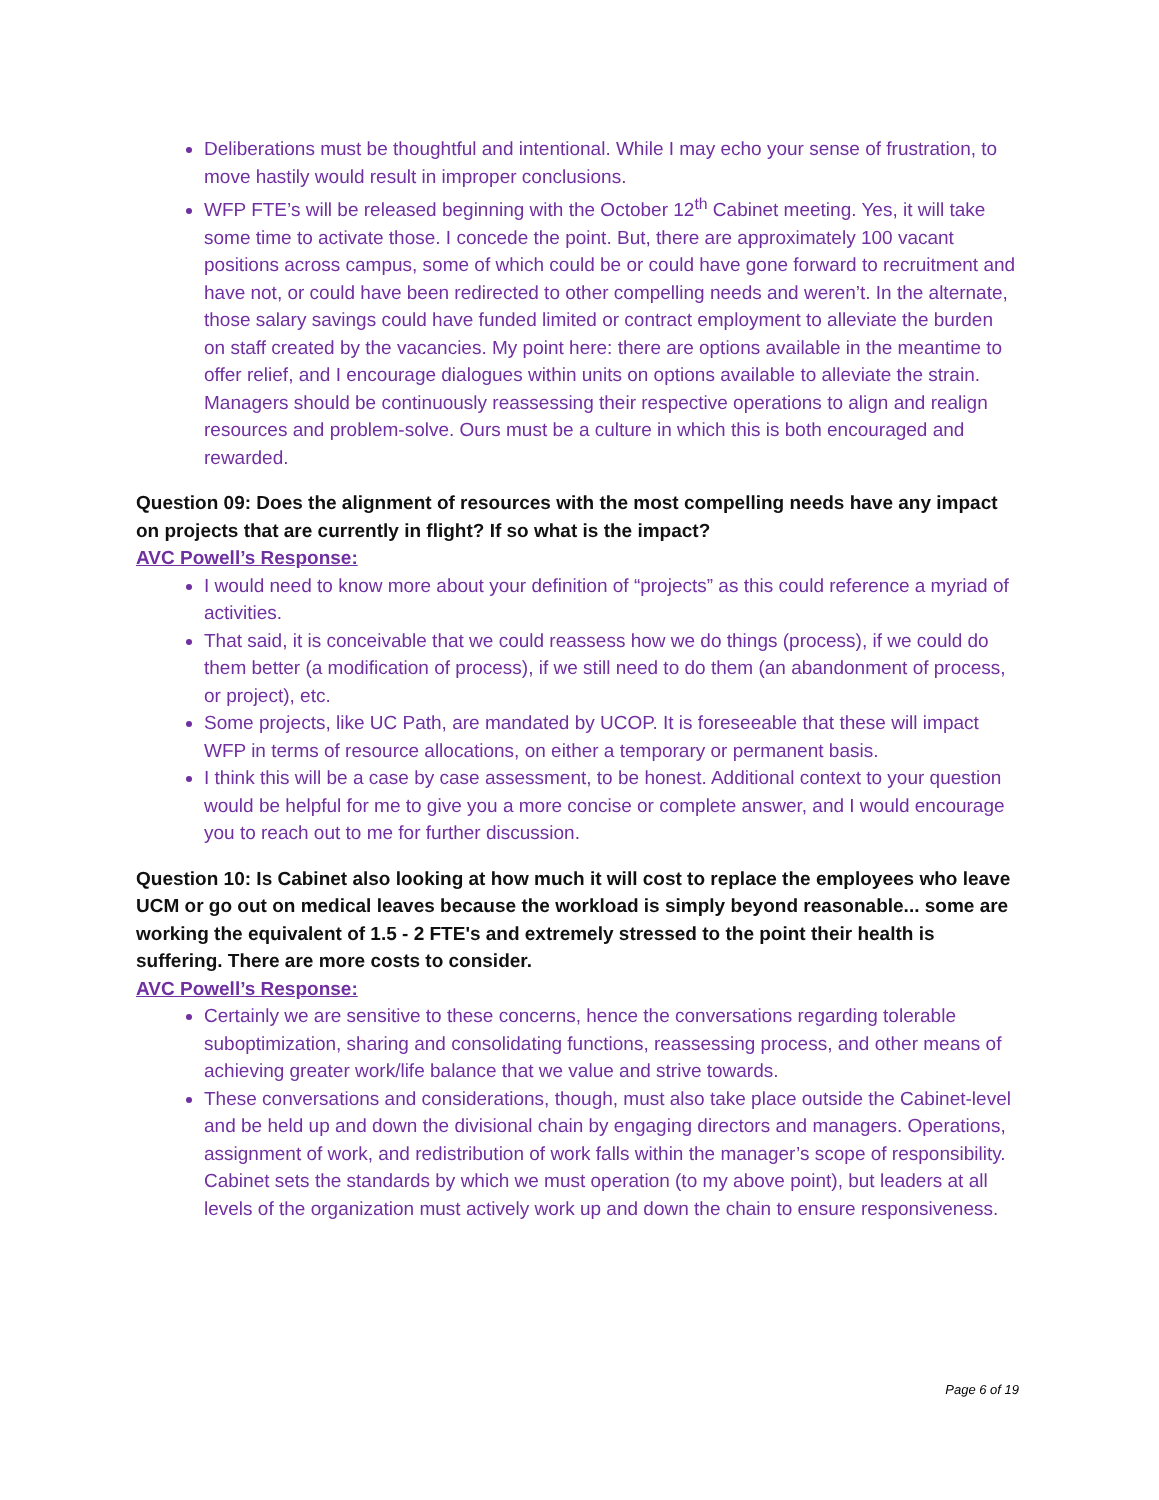Deliberations must be thoughtful and intentional. While I may echo your sense of frustration, to move hastily would result in improper conclusions.
WFP FTE’s will be released beginning with the October 12<sup>th</sup> Cabinet meeting. Yes, it will take some time to activate those. I concede the point. But, there are approximately 100 vacant positions across campus, some of which could be or could have gone forward to recruitment and have not, or could have been redirected to other compelling needs and weren’t. In the alternate, those salary savings could have funded limited or contract employment to alleviate the burden on staff created by the vacancies. My point here: there are options available in the meantime to offer relief, and I encourage dialogues within units on options available to alleviate the strain. Managers should be continuously reassessing their respective operations to align and realign resources and problem-solve. Ours must be a culture in which this is both encouraged and rewarded.
Question 09: Does the alignment of resources with the most compelling needs have any impact on projects that are currently in flight? If so what is the impact?
AVC Powell’s Response:
I would need to know more about your definition of “projects” as this could reference a myriad of activities.
That said, it is conceivable that we could reassess how we do things (process), if we could do them better (a modification of process), if we still need to do them (an abandonment of process, or project), etc.
Some projects, like UC Path, are mandated by UCOP. It is foreseeable that these will impact WFP in terms of resource allocations, on either a temporary or permanent basis.
I think this will be a case by case assessment, to be honest. Additional context to your question would be helpful for me to give you a more concise or complete answer, and I would encourage you to reach out to me for further discussion.
Question 10: Is Cabinet also looking at how much it will cost to replace the employees who leave UCM or go out on medical leaves because the workload is simply beyond reasonable... some are working the equivalent of 1.5 - 2 FTE's and extremely stressed to the point their health is suffering. There are more costs to consider.
AVC Powell’s Response:
Certainly we are sensitive to these concerns, hence the conversations regarding tolerable suboptimization, sharing and consolidating functions, reassessing process, and other means of achieving greater work/life balance that we value and strive towards.
These conversations and considerations, though, must also take place outside the Cabinet-level and be held up and down the divisional chain by engaging directors and managers. Operations, assignment of work, and redistribution of work falls within the manager’s scope of responsibility. Cabinet sets the standards by which we must operation (to my above point), but leaders at all levels of the organization must actively work up and down the chain to ensure responsiveness.
Page 6 of 19